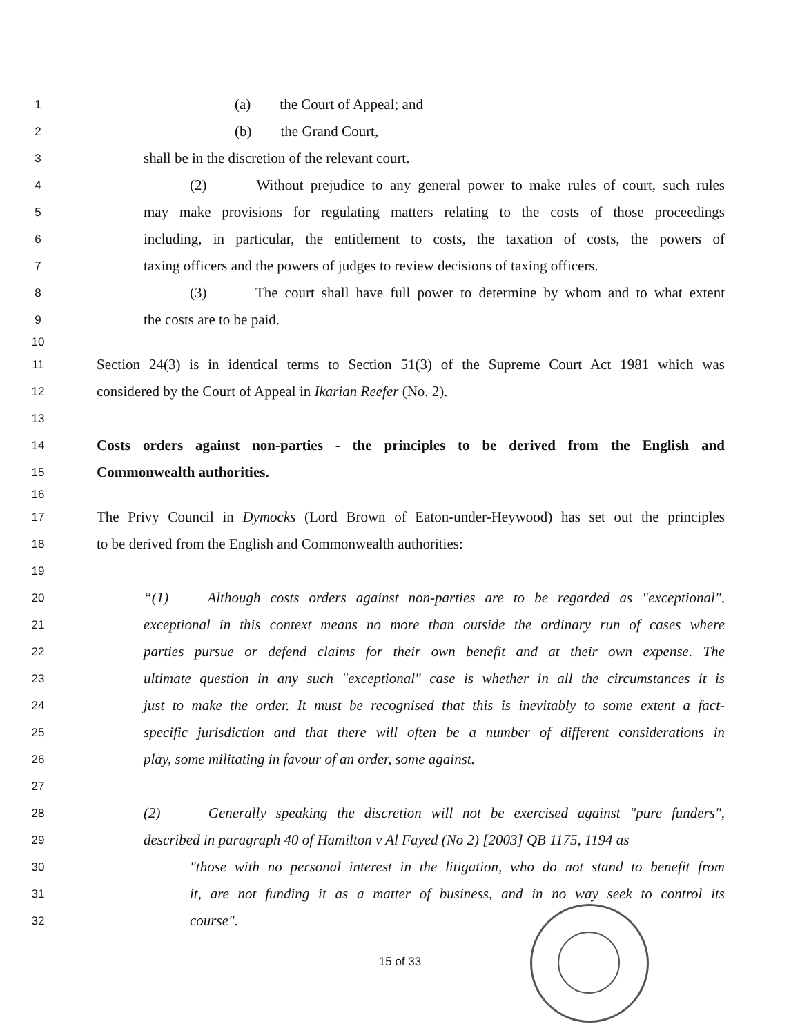1 (a) the Court of Appeal; and
2 (b) the Grand Court,
3 shall be in the discretion of the relevant court.
4 (2) Without prejudice to any general power to make rules of court, such rules
5 may make provisions for regulating matters relating to the costs of those proceedings
6 including, in particular, the entitlement to costs, the taxation of costs, the powers of
7 taxing officers and the powers of judges to review decisions of taxing officers.
8 (3) The court shall have full power to determine by whom and to what extent
9 the costs are to be paid.
10
11 Section 24(3) is in identical terms to Section 51(3) of the Supreme Court Act 1981 which was
12 considered by the Court of Appeal in Ikarian Reefer (No. 2).
13
14 Costs orders against non-parties - the principles to be derived from the English and
15 Commonwealth authorities.
16
17 The Privy Council in Dymocks (Lord Brown of Eaton-under-Heywood) has set out the principles
18 to be derived from the English and Commonwealth authorities:
19
20 “(1) Although costs orders against non-parties are to be regarded as "exceptional",
21 exceptional in this context means no more than outside the ordinary run of cases where
22 parties pursue or defend claims for their own benefit and at their own expense. The
23 ultimate question in any such "exceptional" case is whether in all the circumstances it is
24 just to make the order. It must be recognised that this is inevitably to some extent a fact-
25 specific jurisdiction and that there will often be a number of different considerations in
26 play, some militating in favour of an order, some against.
27
28 (2) Generally speaking the discretion will not be exercised against "pure funders",
29 described in paragraph 40 of Hamilton v Al Fayed (No 2) [2003] QB 1175, 1194 as
30 "those with no personal interest in the litigation, who do not stand to benefit from
31 it, are not funding it as a matter of business, and in no way seek to control its
32 course".
15 of 33